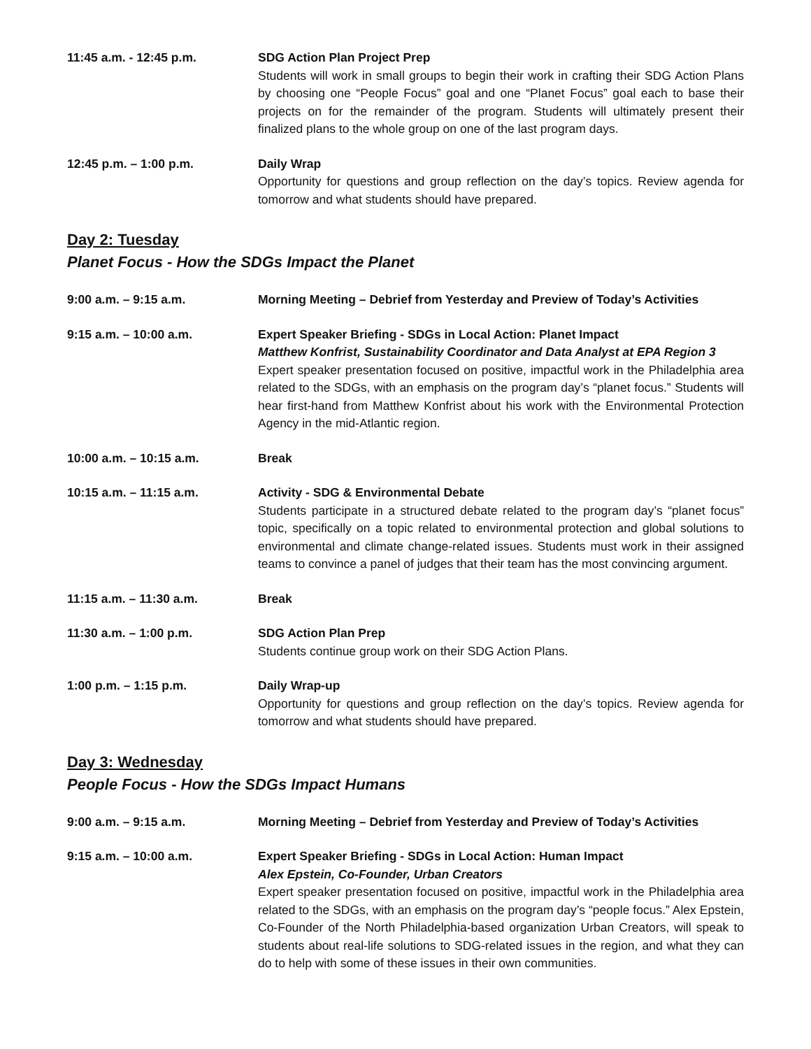11:45 a.m. - 12:45 p.m. SDG Action Plan Project Prep
Students will work in small groups to begin their work in crafting their SDG Action Plans by choosing one “People Focus” goal and one “Planet Focus” goal each to base their projects on for the remainder of the program. Students will ultimately present their finalized plans to the whole group on one of the last program days.
12:45 p.m. – 1:00 p.m. Daily Wrap
Opportunity for questions and group reflection on the day’s topics. Review agenda for tomorrow and what students should have prepared.
Day 2: Tuesday
Planet Focus - How the SDGs Impact the Planet
9:00 a.m. – 9:15 a.m. Morning Meeting – Debrief from Yesterday and Preview of Today’s Activities
9:15 a.m. – 10:00 a.m. Expert Speaker Briefing - SDGs in Local Action: Planet Impact
Matthew Konfrist, Sustainability Coordinator and Data Analyst at EPA Region 3
Expert speaker presentation focused on positive, impactful work in the Philadelphia area related to the SDGs, with an emphasis on the program day’s “planet focus.” Students will hear first-hand from Matthew Konfrist about his work with the Environmental Protection Agency in the mid-Atlantic region.
10:00 a.m. – 10:15 a.m. Break
10:15 a.m. – 11:15 a.m. Activity - SDG & Environmental Debate
Students participate in a structured debate related to the program day’s “planet focus” topic, specifically on a topic related to environmental protection and global solutions to environmental and climate change-related issues. Students must work in their assigned teams to convince a panel of judges that their team has the most convincing argument.
11:15 a.m. – 11:30 a.m. Break
11:30 a.m. – 1:00 p.m. SDG Action Plan Prep
Students continue group work on their SDG Action Plans.
1:00 p.m. – 1:15 p.m. Daily Wrap-up
Opportunity for questions and group reflection on the day’s topics. Review agenda for tomorrow and what students should have prepared.
Day 3: Wednesday
People Focus - How the SDGs Impact Humans
9:00 a.m. – 9:15 a.m. Morning Meeting – Debrief from Yesterday and Preview of Today’s Activities
9:15 a.m. – 10:00 a.m. Expert Speaker Briefing - SDGs in Local Action: Human Impact
Alex Epstein, Co-Founder, Urban Creators
Expert speaker presentation focused on positive, impactful work in the Philadelphia area related to the SDGs, with an emphasis on the program day’s “people focus.” Alex Epstein, Co-Founder of the North Philadelphia-based organization Urban Creators, will speak to students about real-life solutions to SDG-related issues in the region, and what they can do to help with some of these issues in their own communities.